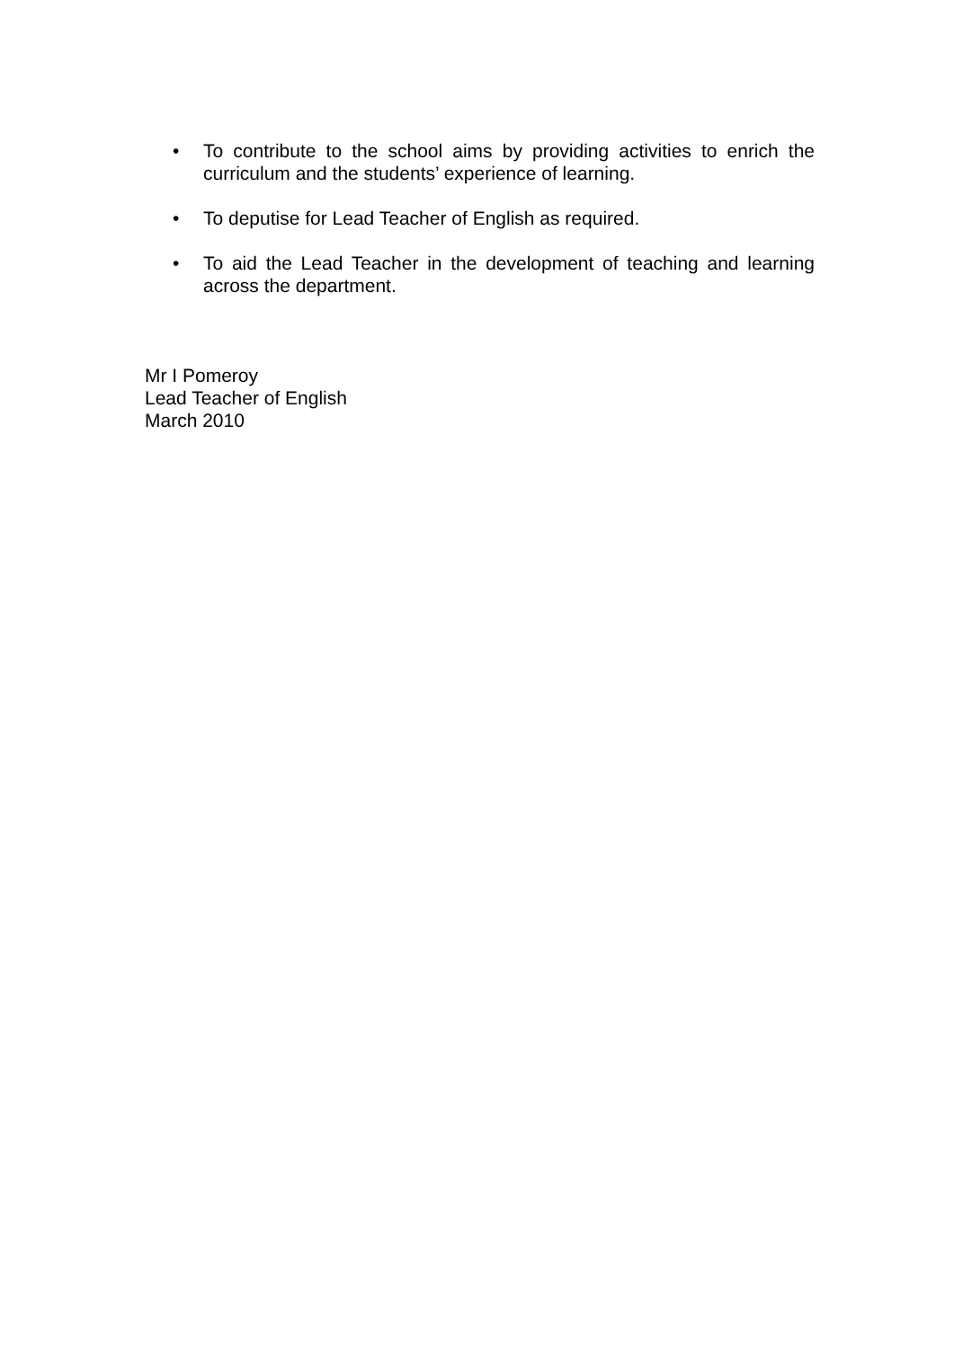• To contribute to the school aims by providing activities to enrich the curriculum and the students’ experience of learning.
• To deputise for Lead Teacher of English as required.
• To aid the Lead Teacher in the development of teaching and learning across the department.
Mr I Pomeroy
Lead Teacher of English
March 2010